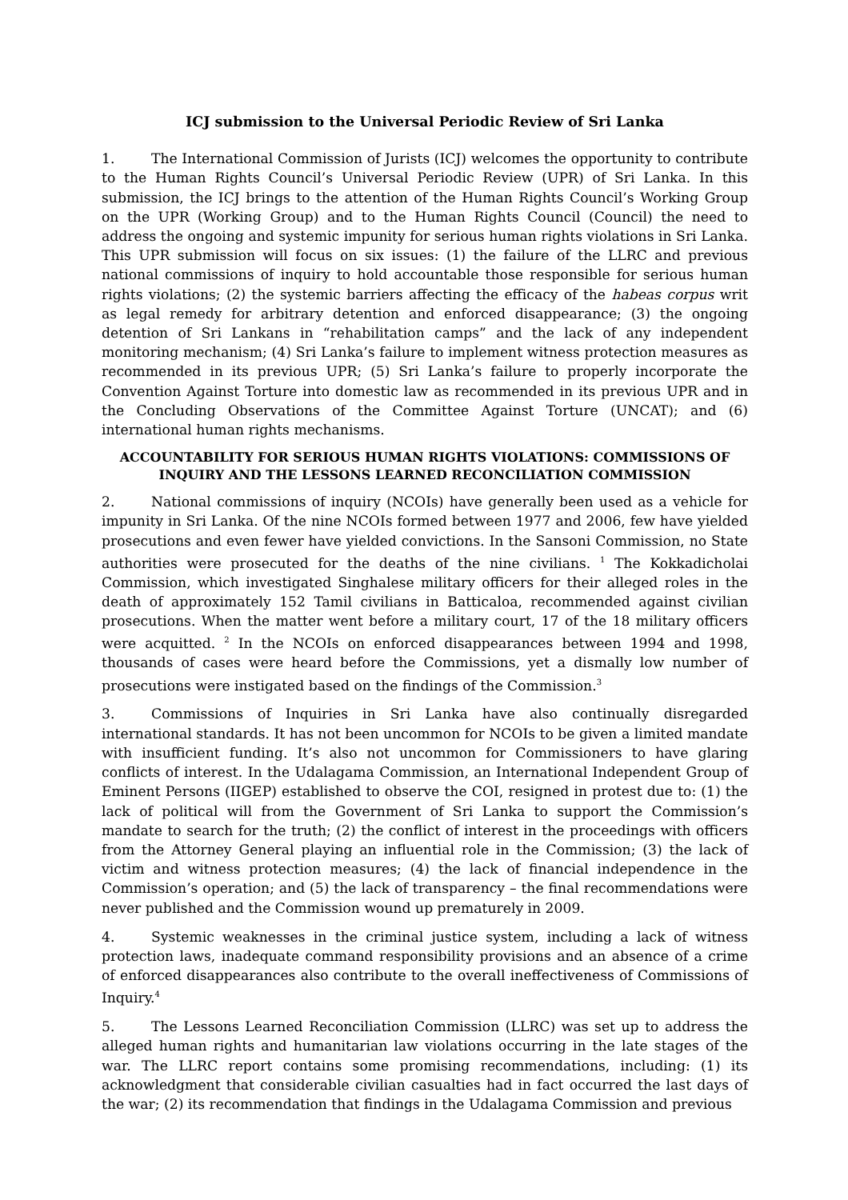ICJ submission to the Universal Periodic Review of Sri Lanka
1. The International Commission of Jurists (ICJ) welcomes the opportunity to contribute to the Human Rights Council’s Universal Periodic Review (UPR) of Sri Lanka. In this submission, the ICJ brings to the attention of the Human Rights Council’s Working Group on the UPR (Working Group) and to the Human Rights Council (Council) the need to address the ongoing and systemic impunity for serious human rights violations in Sri Lanka. This UPR submission will focus on six issues: (1) the failure of the LLRC and previous national commissions of inquiry to hold accountable those responsible for serious human rights violations; (2) the systemic barriers affecting the efficacy of the habeas corpus writ as legal remedy for arbitrary detention and enforced disappearance; (3) the ongoing detention of Sri Lankans in “rehabilitation camps” and the lack of any independent monitoring mechanism; (4) Sri Lanka’s failure to implement witness protection measures as recommended in its previous UPR; (5) Sri Lanka’s failure to properly incorporate the Convention Against Torture into domestic law as recommended in its previous UPR and in the Concluding Observations of the Committee Against Torture (UNCAT); and (6) international human rights mechanisms.
ACCOUNTABILITY FOR SERIOUS HUMAN RIGHTS VIOLATIONS: COMMISSIONS OF INQUIRY AND THE LESSONS LEARNED RECONCILIATION COMMISSION
2. National commissions of inquiry (NCOIs) have generally been used as a vehicle for impunity in Sri Lanka. Of the nine NCOIs formed between 1977 and 2006, few have yielded prosecutions and even fewer have yielded convictions. In the Sansoni Commission, no State authorities were prosecuted for the deaths of the nine civilians. <sup>1</sup> The Kokkadicholai Commission, which investigated Singhalese military officers for their alleged roles in the death of approximately 152 Tamil civilians in Batticaloa, recommended against civilian prosecutions. When the matter went before a military court, 17 of the 18 military officers were acquitted. <sup>2</sup> In the NCOIs on enforced disappearances between 1994 and 1998, thousands of cases were heard before the Commissions, yet a dismally low number of prosecutions were instigated based on the findings of the Commission.<sup>3</sup>
3. Commissions of Inquiries in Sri Lanka have also continually disregarded international standards. It has not been uncommon for NCOIs to be given a limited mandate with insufficient funding. It’s also not uncommon for Commissioners to have glaring conflicts of interest. In the Udalagama Commission, an International Independent Group of Eminent Persons (IIGEP) established to observe the COI, resigned in protest due to: (1) the lack of political will from the Government of Sri Lanka to support the Commission’s mandate to search for the truth; (2) the conflict of interest in the proceedings with officers from the Attorney General playing an influential role in the Commission; (3) the lack of victim and witness protection measures; (4) the lack of financial independence in the Commission’s operation; and (5) the lack of transparency – the final recommendations were never published and the Commission wound up prematurely in 2009.
4. Systemic weaknesses in the criminal justice system, including a lack of witness protection laws, inadequate command responsibility provisions and an absence of a crime of enforced disappearances also contribute to the overall ineffectiveness of Commissions of Inquiry.<sup>4</sup>
5. The Lessons Learned Reconciliation Commission (LLRC) was set up to address the alleged human rights and humanitarian law violations occurring in the late stages of the war. The LLRC report contains some promising recommendations, including: (1) its acknowledgment that considerable civilian casualties had in fact occurred the last days of the war; (2) its recommendation that findings in the Udalagama Commission and previous